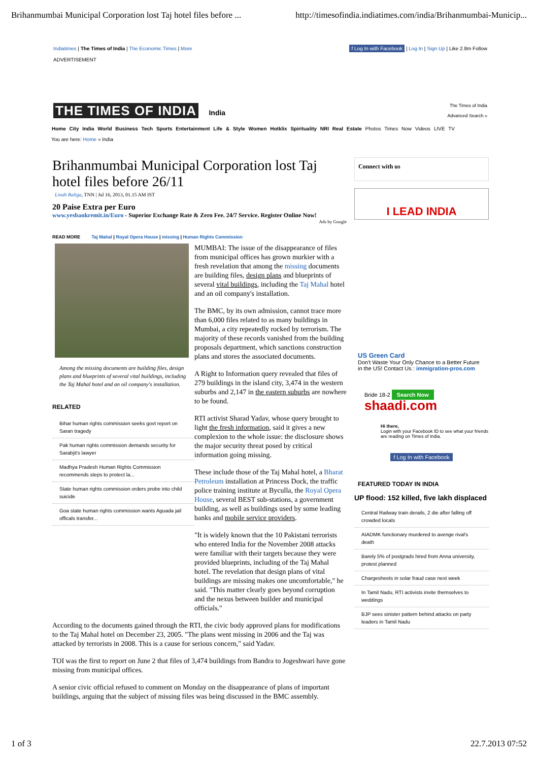Brihanmumbai Municipal Corporation lost Taj hotel files before ... http://timesofindia.indiatimes.com/india/Brihanmumbai-Municip...
Indiatimes | The Times of India | The Economic Times | More
ADVERTISEMENT
f Log In with Facebook | Log In | Sign Up | Like 2.8m Follow
THE TIMES OF INDIA India
The Times of India
Advanced Search »
Home City India World Business Tech Sports Entertainment Life & Style Women Hotklix Spirituality NRI Real Estate Photos Times Now Videos LIVE TV
You are here: Home » India
Brihanmumbai Municipal Corporation lost Taj hotel files before 26/11
Linah Baliga, TNN | Jul 16, 2013, 01.15 AM IST
20 Paise Extra per Euro
www.yesbankremit.in/Euro - Superior Exchange Rate & Zero Fee. 24/7 Service. Register Online Now!
Ads by Google
READ MORE Taj Mahal | Royal Opera House | missing | Human Rights Commission
Among the missing documents are building files, design plans and blueprints of several vital buildings, including the Taj Mahal hotel and an oil company's installation.
RELATED
Bihar human rights commission seeks govt report on Saran tragedy
Pak human rights commission demands security for Sarabjit's lawyer
Madhya Pradesh Human Rights Commission recommends steps to protect la...
State human rights commission orders probe into child suicide
Goa state human rights commission wants Aguada jail officals transfer...
MUMBAI: The issue of the disappearance of files from municipal offices has grown murkier with a fresh revelation that among the missing documents are building files, design plans and blueprints of several vital buildings, including the Taj Mahal hotel and an oil company's installation.
The BMC, by its own admission, cannot trace more than 6,000 files related to as many buildings in Mumbai, a city repeatedly rocked by terrorism. The majority of these records vanished from the building proposals department, which sanctions construction plans and stores the associated documents.
A Right to Information query revealed that files of 279 buildings in the island city, 3,474 in the western suburbs and 2,147 in the eastern suburbs are nowhere to be found.
RTI activist Sharad Yadav, whose query brought to light the fresh information, said it gives a new complexion to the whole issue: the disclosure shows the major security threat posed by critical information going missing.
These include those of the Taj Mahal hotel, a Bharat Petroleum installation at Princess Dock, the traffic police training institute at Byculla, the Royal Opera House, several BEST sub-stations, a government building, as well as buildings used by some leading banks and mobile service providers.
"It is widely known that the 10 Pakistani terrorists who entered India for the November 2008 attacks were familiar with their targets because they were provided blueprints, including of the Taj Mahal hotel. The revelation that design plans of vital buildings are missing makes one uncomfortable," he said. "This matter clearly goes beyond corruption and the nexus between builder and municipal officials."
According to the documents gained through the RTI, the civic body approved plans for modifications to the Taj Mahal hotel on December 23, 2005. "The plans went missing in 2006 and the Taj was attacked by terrorists in 2008. This is a cause for serious concern," said Yadav.
TOI was the first to report on June 2 that files of 3,474 buildings from Bandra to Jogeshwari have gone missing from municipal offices.
A senior civic official refused to comment on Monday on the disappearance of plans of important buildings, arguing that the subject of missing files was being discussed in the BMC assembly.
Connect with us
I LEAD INDIA
US Green Card
Don't Waste Your Only Chance to a Better Future in the US! Contact Us : immigration-pros.com
Bride 18-2 Search Now
shaadi.com
Hi there,
Login with your Facebook ID to see what your friends are reading on Times of India.
f Log In with Facebook
FEATURED TODAY IN INDIA
UP flood: 152 killed, five lakh displaced
Central Railway train derails, 2 die after falling off crowded locals
AIADMK functionary murdered to avenge rival's death
Barely 5% of postgrads hired from Anna university, protest planned
Chargesheets in solar fraud case next week
In Tamil Nadu, RTI activists invite themselves to weddings
BJP sees sinister pattern behind attacks on party leaders in Tamil Nadu
1 of 3 22.7.2013 07:52